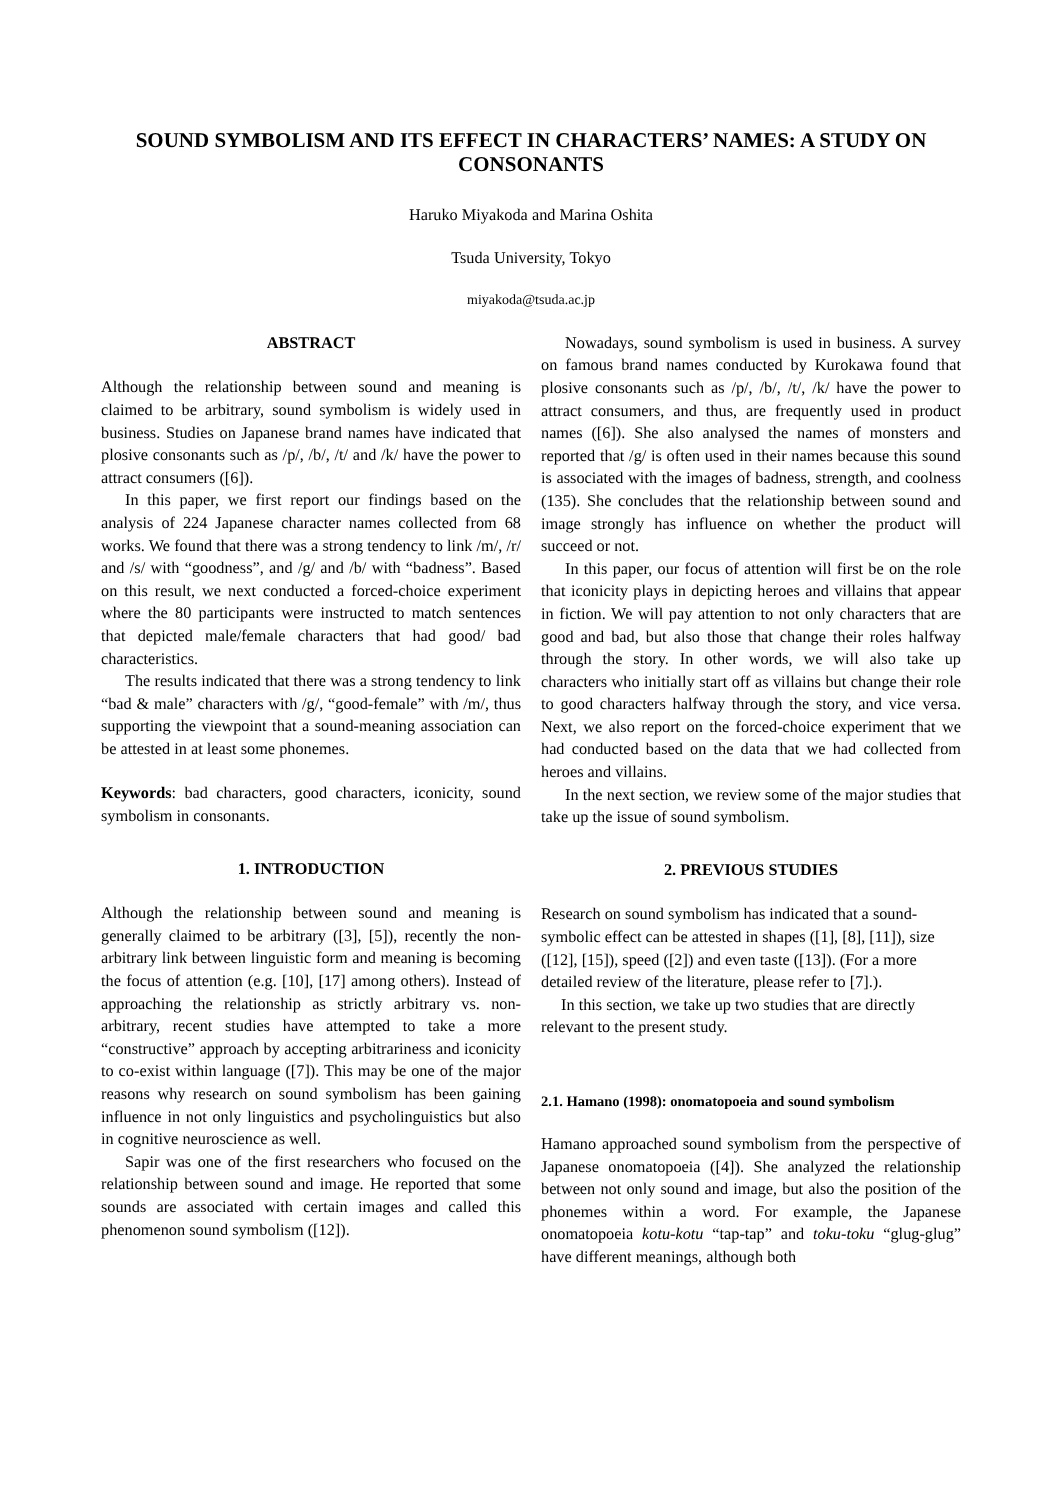SOUND SYMBOLISM AND ITS EFFECT IN CHARACTERS’ NAMES: A STUDY ON CONSONANTS
Haruko Miyakoda and Marina Oshita
Tsuda University, Tokyo
miyakoda@tsuda.ac.jp
ABSTRACT
Although the relationship between sound and meaning is claimed to be arbitrary, sound symbolism is widely used in business. Studies on Japanese brand names have indicated that plosive consonants such as /p/, /b/, /t/ and /k/ have the power to attract consumers ([6]).
In this paper, we first report our findings based on the analysis of 224 Japanese character names collected from 68 works. We found that there was a strong tendency to link /m/, /r/ and /s/ with “goodness”, and /g/ and /b/ with “badness”. Based on this result, we next conducted a forced-choice experiment where the 80 participants were instructed to match sentences that depicted male/female characters that had good/ bad characteristics.
The results indicated that there was a strong tendency to link “bad & male” characters with /g/, “good-female” with /m/, thus supporting the viewpoint that a sound-meaning association can be attested in at least some phonemes.
Keywords: bad characters, good characters, iconicity, sound symbolism in consonants.
1. INTRODUCTION
Although the relationship between sound and meaning is generally claimed to be arbitrary ([3], [5]), recently the non-arbitrary link between linguistic form and meaning is becoming the focus of attention (e.g. [10], [17] among others). Instead of approaching the relationship as strictly arbitrary vs. non-arbitrary, recent studies have attempted to take a more “constructive” approach by accepting arbitrariness and iconicity to co-exist within language ([7]). This may be one of the major reasons why research on sound symbolism has been gaining influence in not only linguistics and psycholinguistics but also in cognitive neuroscience as well.
Sapir was one of the first researchers who focused on the relationship between sound and image. He reported that some sounds are associated with certain images and called this phenomenon sound symbolism ([12]).
Nowadays, sound symbolism is used in business. A survey on famous brand names conducted by Kurokawa found that plosive consonants such as /p/, /b/, /t/, /k/ have the power to attract consumers, and thus, are frequently used in product names ([6]). She also analysed the names of monsters and reported that /g/ is often used in their names because this sound is associated with the images of badness, strength, and coolness (135). She concludes that the relationship between sound and image strongly has influence on whether the product will succeed or not.
In this paper, our focus of attention will first be on the role that iconicity plays in depicting heroes and villains that appear in fiction. We will pay attention to not only characters that are good and bad, but also those that change their roles halfway through the story. In other words, we will also take up characters who initially start off as villains but change their role to good characters halfway through the story, and vice versa. Next, we also report on the forced-choice experiment that we had conducted based on the data that we had collected from heroes and villains.
In the next section, we review some of the major studies that take up the issue of sound symbolism.
2. PREVIOUS STUDIES
Research on sound symbolism has indicated that a sound-symbolic effect can be attested in shapes ([1], [8], [11]), size ([12], [15]), speed ([2]) and even taste ([13]). (For a more detailed review of the literature, please refer to [7].).
In this section, we take up two studies that are directly relevant to the present study.
2.1. Hamano (1998): onomatopoeia and sound symbolism
Hamano approached sound symbolism from the perspective of Japanese onomatopoeia ([4]). She analyzed the relationship between not only sound and image, but also the position of the phonemes within a word. For example, the Japanese onomatopoeia kotu-kotu “tap-tap” and toku-toku “glug-glug” have different meanings, although both